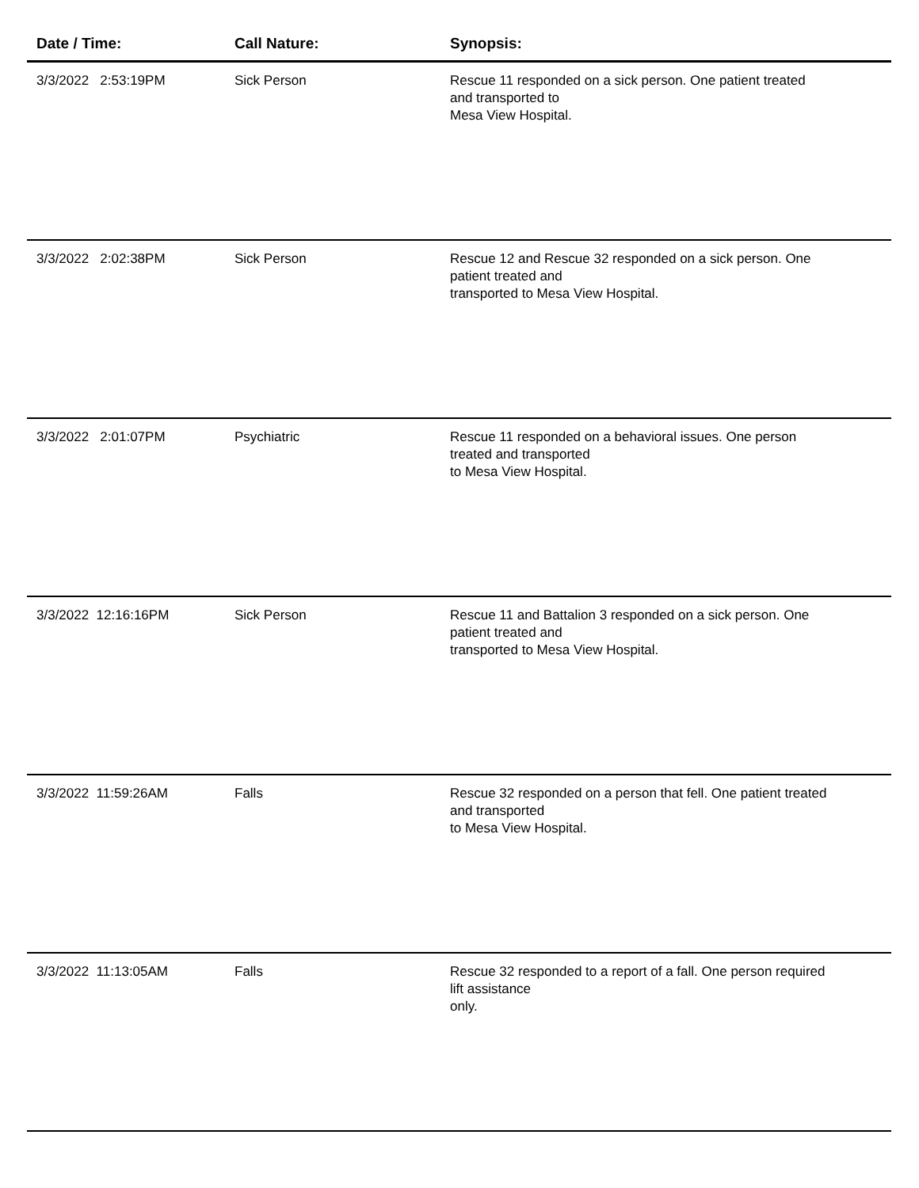| Date / Time: | Call Nature: | Synopsis: |
| --- | --- | --- |
| 3/3/2022 2:53:19PM | Sick Person | Rescue 11 responded on a sick person. One patient treated and transported to Mesa View Hospital. |
| 3/3/2022 2:02:38PM | Sick Person | Rescue 12 and Rescue 32 responded on a sick person. One patient treated and transported to Mesa View Hospital. |
| 3/3/2022 2:01:07PM | Psychiatric | Rescue 11 responded on a behavioral issues. One person treated and transported to Mesa View Hospital. |
| 3/3/2022 12:16:16PM | Sick Person | Rescue 11 and Battalion 3 responded on a sick person. One patient treated and transported to Mesa View Hospital. |
| 3/3/2022 11:59:26AM | Falls | Rescue 32 responded on a person that fell. One patient treated and transported to Mesa View Hospital. |
| 3/3/2022 11:13:05AM | Falls | Rescue 32 responded to a report of a fall. One person required lift assistance only. |